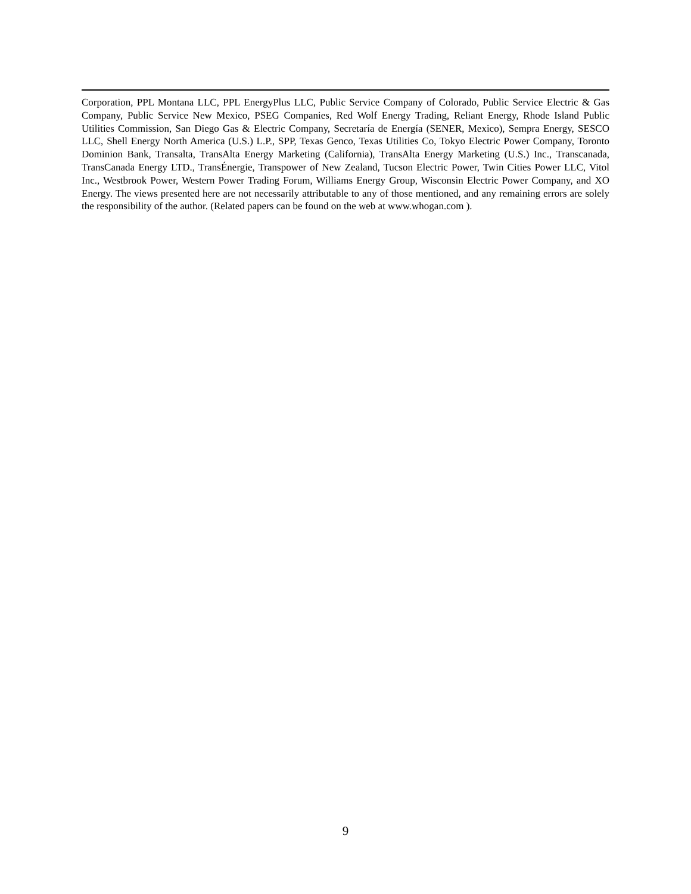Corporation, PPL Montana LLC, PPL EnergyPlus LLC, Public Service Company of Colorado, Public Service Electric & Gas Company, Public Service New Mexico, PSEG Companies, Red Wolf Energy Trading, Reliant Energy, Rhode Island Public Utilities Commission, San Diego Gas & Electric Company, Secretaría de Energía (SENER, Mexico), Sempra Energy, SESCO LLC, Shell Energy North America (U.S.) L.P., SPP, Texas Genco, Texas Utilities Co, Tokyo Electric Power Company, Toronto Dominion Bank, Transalta, TransAlta Energy Marketing (California), TransAlta Energy Marketing (U.S.) Inc., Transcanada, TransCanada Energy LTD., TransÉnergie, Transpower of New Zealand, Tucson Electric Power, Twin Cities Power LLC, Vitol Inc., Westbrook Power, Western Power Trading Forum, Williams Energy Group, Wisconsin Electric Power Company, and XO Energy. The views presented here are not necessarily attributable to any of those mentioned, and any remaining errors are solely the responsibility of the author. (Related papers can be found on the web at www.whogan.com ).
9